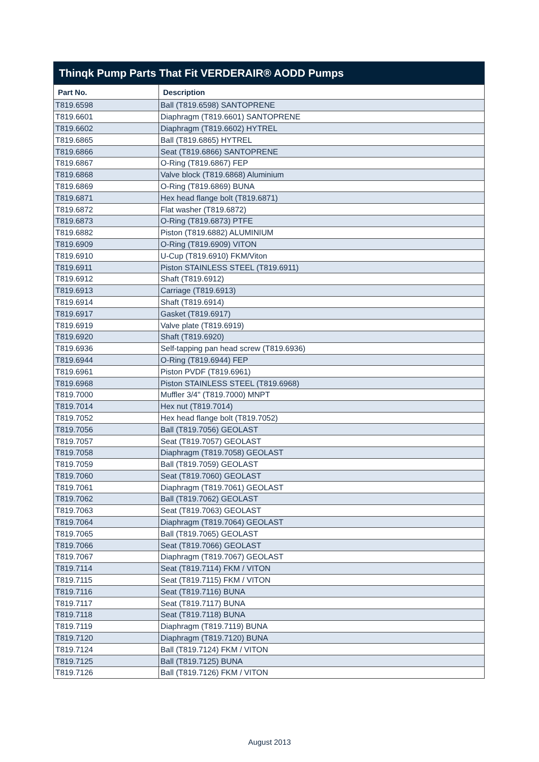Thinqk Pump Parts That Fit VERDERAIR® AODD Pumps
| Part No. | Description |
| --- | --- |
| T819.6598 | Ball (T819.6598) SANTOPRENE |
| T819.6601 | Diaphragm (T819.6601) SANTOPRENE |
| T819.6602 | Diaphragm (T819.6602) HYTREL |
| T819.6865 | Ball (T819.6865) HYTREL |
| T819.6866 | Seat (T819.6866) SANTOPRENE |
| T819.6867 | O-Ring (T819.6867) FEP |
| T819.6868 | Valve block (T819.6868) Aluminium |
| T819.6869 | O-Ring (T819.6869) BUNA |
| T819.6871 | Hex head flange bolt (T819.6871) |
| T819.6872 | Flat washer (T819.6872) |
| T819.6873 | O-Ring (T819.6873) PTFE |
| T819.6882 | Piston (T819.6882) ALUMINIUM |
| T819.6909 | O-Ring (T819.6909) VITON |
| T819.6910 | U-Cup (T819.6910) FKM/Viton |
| T819.6911 | Piston STAINLESS STEEL (T819.6911) |
| T819.6912 | Shaft (T819.6912) |
| T819.6913 | Carriage (T819.6913) |
| T819.6914 | Shaft (T819.6914) |
| T819.6917 | Gasket (T819.6917) |
| T819.6919 | Valve plate (T819.6919) |
| T819.6920 | Shaft (T819.6920) |
| T819.6936 | Self-tapping pan head screw (T819.6936) |
| T819.6944 | O-Ring (T819.6944) FEP |
| T819.6961 | Piston PVDF (T819.6961) |
| T819.6968 | Piston STAINLESS STEEL (T819.6968) |
| T819.7000 | Muffler 3/4" (T819.7000) MNPT |
| T819.7014 | Hex nut (T819.7014) |
| T819.7052 | Hex head flange bolt (T819.7052) |
| T819.7056 | Ball (T819.7056) GEOLAST |
| T819.7057 | Seat (T819.7057) GEOLAST |
| T819.7058 | Diaphragm (T819.7058) GEOLAST |
| T819.7059 | Ball (T819.7059) GEOLAST |
| T819.7060 | Seat (T819.7060) GEOLAST |
| T819.7061 | Diaphragm (T819.7061) GEOLAST |
| T819.7062 | Ball (T819.7062) GEOLAST |
| T819.7063 | Seat (T819.7063) GEOLAST |
| T819.7064 | Diaphragm (T819.7064) GEOLAST |
| T819.7065 | Ball (T819.7065) GEOLAST |
| T819.7066 | Seat (T819.7066) GEOLAST |
| T819.7067 | Diaphragm (T819.7067) GEOLAST |
| T819.7114 | Seat (T819.7114) FKM / VITON |
| T819.7115 | Seat (T819.7115) FKM / VITON |
| T819.7116 | Seat (T819.7116) BUNA |
| T819.7117 | Seat (T819.7117) BUNA |
| T819.7118 | Seat (T819.7118) BUNA |
| T819.7119 | Diaphragm (T819.7119) BUNA |
| T819.7120 | Diaphragm (T819.7120) BUNA |
| T819.7124 | Ball (T819.7124) FKM / VITON |
| T819.7125 | Ball (T819.7125) BUNA |
| T819.7126 | Ball (T819.7126) FKM / VITON |
August 2013